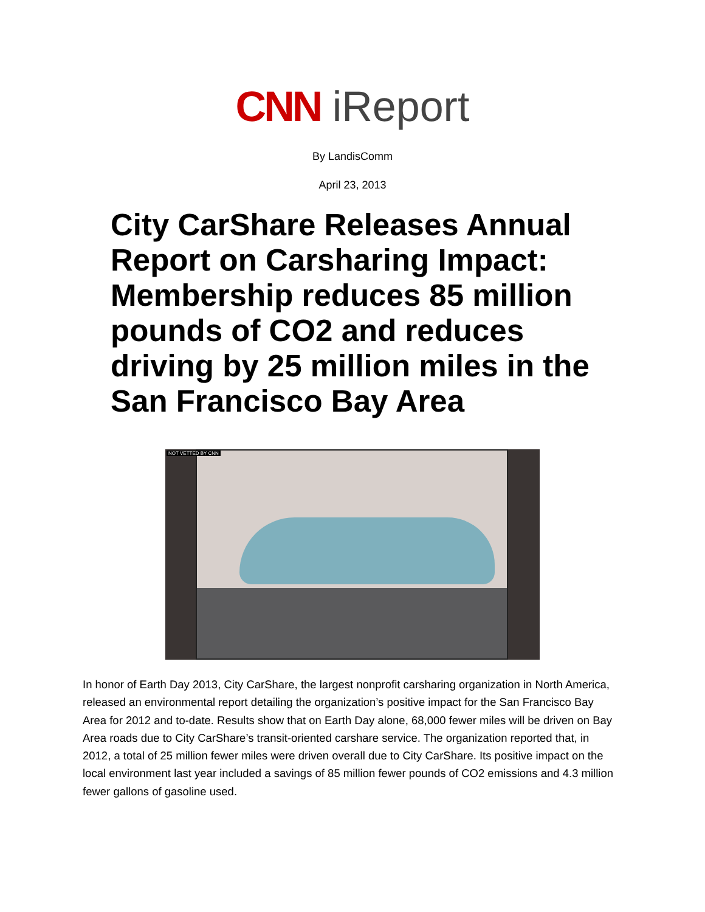CNN iReport
By LandisComm
April 23, 2013
City CarShare Releases Annual Report on Carsharing Impact: Membership reduces 85 million pounds of CO2 and reduces driving by 25 million miles in the San Francisco Bay Area
NOT VETTED BY CNN
In honor of Earth Day 2013, City CarShare, the largest nonprofit carsharing organization in North America, released an environmental report detailing the organization’s positive impact for the San Francisco Bay Area for 2012 and to-date. Results show that on Earth Day alone, 68,000 fewer miles will be driven on Bay Area roads due to City CarShare’s transit-oriented carshare service. The organization reported that, in 2012, a total of 25 million fewer miles were driven overall due to City CarShare. Its positive impact on the local environment last year included a savings of 85 million fewer pounds of CO2 emissions and 4.3 million fewer gallons of gasoline used.